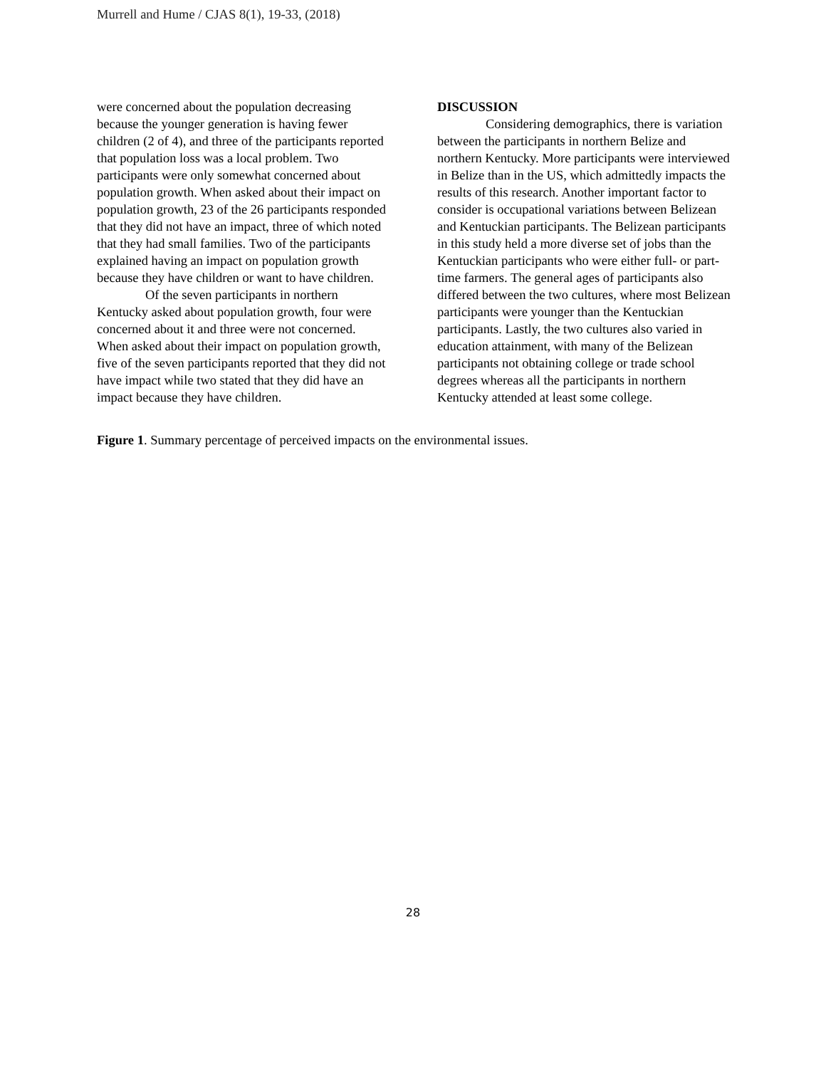Murrell and Hume / CJAS 8(1), 19-33, (2018)
were concerned about the population decreasing because the younger generation is having fewer children (2 of 4), and three of the participants reported that population loss was a local problem. Two participants were only somewhat concerned about population growth. When asked about their impact on population growth, 23 of the 26 participants responded that they did not have an impact, three of which noted that they had small families. Two of the participants explained having an impact on population growth because they have children or want to have children.
Of the seven participants in northern Kentucky asked about population growth, four were concerned about it and three were not concerned. When asked about their impact on population growth, five of the seven participants reported that they did not have impact while two stated that they did have an impact because they have children.
DISCUSSION
Considering demographics, there is variation between the participants in northern Belize and northern Kentucky. More participants were interviewed in Belize than in the US, which admittedly impacts the results of this research. Another important factor to consider is occupational variations between Belizean and Kentuckian participants. The Belizean participants in this study held a more diverse set of jobs than the Kentuckian participants who were either full- or part-time farmers. The general ages of participants also differed between the two cultures, where most Belizean participants were younger than the Kentuckian participants. Lastly, the two cultures also varied in education attainment, with many of the Belizean participants not obtaining college or trade school degrees whereas all the participants in northern Kentucky attended at least some college.
Figure 1. Summary percentage of perceived impacts on the environmental issues.
28